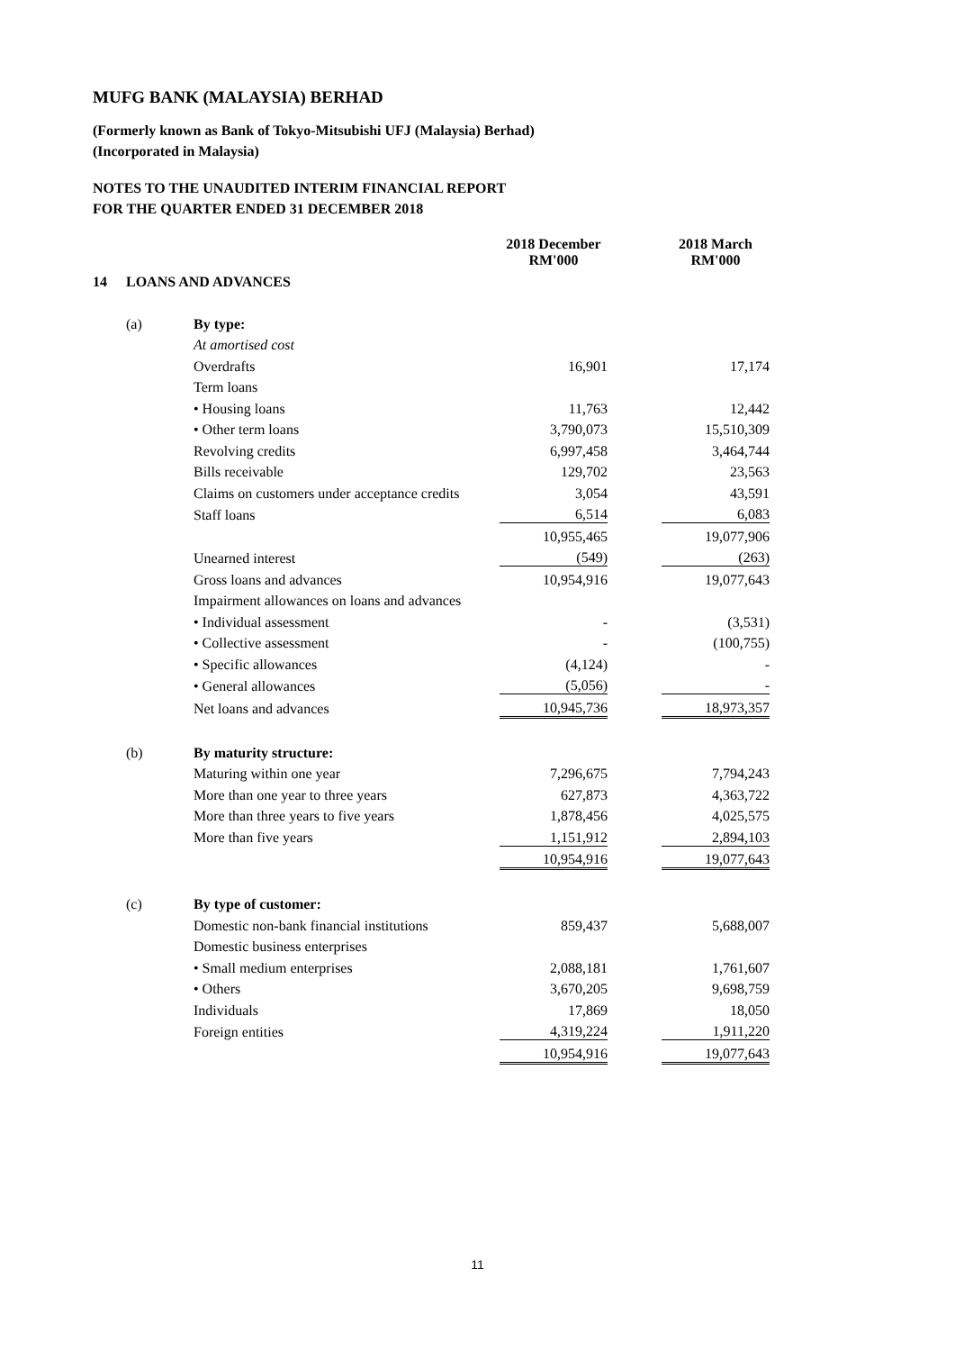MUFG BANK (MALAYSIA) BERHAD
(Formerly known as Bank of Tokyo-Mitsubishi UFJ (Malaysia) Berhad)
(Incorporated in Malaysia)
NOTES TO THE UNAUDITED INTERIM FINANCIAL REPORT
FOR THE QUARTER ENDED 31 DECEMBER 2018
| | | | 2018 December RM'000 | | 2018 March RM'000 |
| --- | --- | --- | --- | --- | --- |
| 14 | LOANS AND ADVANCES | | | | |
| | (a) | By type: | | | |
| | | At amortised cost | | | |
| | | Overdrafts | 16,901 | | 17,174 |
| | | Term loans | | | |
| | | • Housing loans | 11,763 | | 12,442 |
| | | • Other term loans | 3,790,073 | | 15,510,309 |
| | | Revolving credits | 6,997,458 | | 3,464,744 |
| | | Bills receivable | 129,702 | | 23,563 |
| | | Claims on customers under acceptance credits | 3,054 | | 43,591 |
| | | Staff loans | 6,514 | | 6,083 |
| | | | 10,955,465 | | 19,077,906 |
| | | Unearned interest | (549) | | (263) |
| | | Gross loans and advances | 10,954,916 | | 19,077,643 |
| | | Impairment allowances on loans and advances | | | |
| | | • Individual assessment | - | | (3,531) |
| | | • Collective assessment | - | | (100,755) |
| | | • Specific allowances | (4,124) | | - |
| | | • General allowances | (5,056) | | - |
| | | Net loans and advances | 10,945,736 | | 18,973,357 |
| | (b) | By maturity structure: | | | |
| | | Maturing within one year | 7,296,675 | | 7,794,243 |
| | | More than one year to three years | 627,873 | | 4,363,722 |
| | | More than three years to five years | 1,878,456 | | 4,025,575 |
| | | More than five years | 1,151,912 | | 2,894,103 |
| | | | 10,954,916 | | 19,077,643 |
| | (c) | By type of customer: | | | |
| | | Domestic non-bank financial institutions | 859,437 | | 5,688,007 |
| | | Domestic business enterprises | | | |
| | | • Small medium enterprises | 2,088,181 | | 1,761,607 |
| | | • Others | 3,670,205 | | 9,698,759 |
| | | Individuals | 17,869 | | 18,050 |
| | | Foreign entities | 4,319,224 | | 1,911,220 |
| | | | 10,954,916 | | 19,077,643 |
11